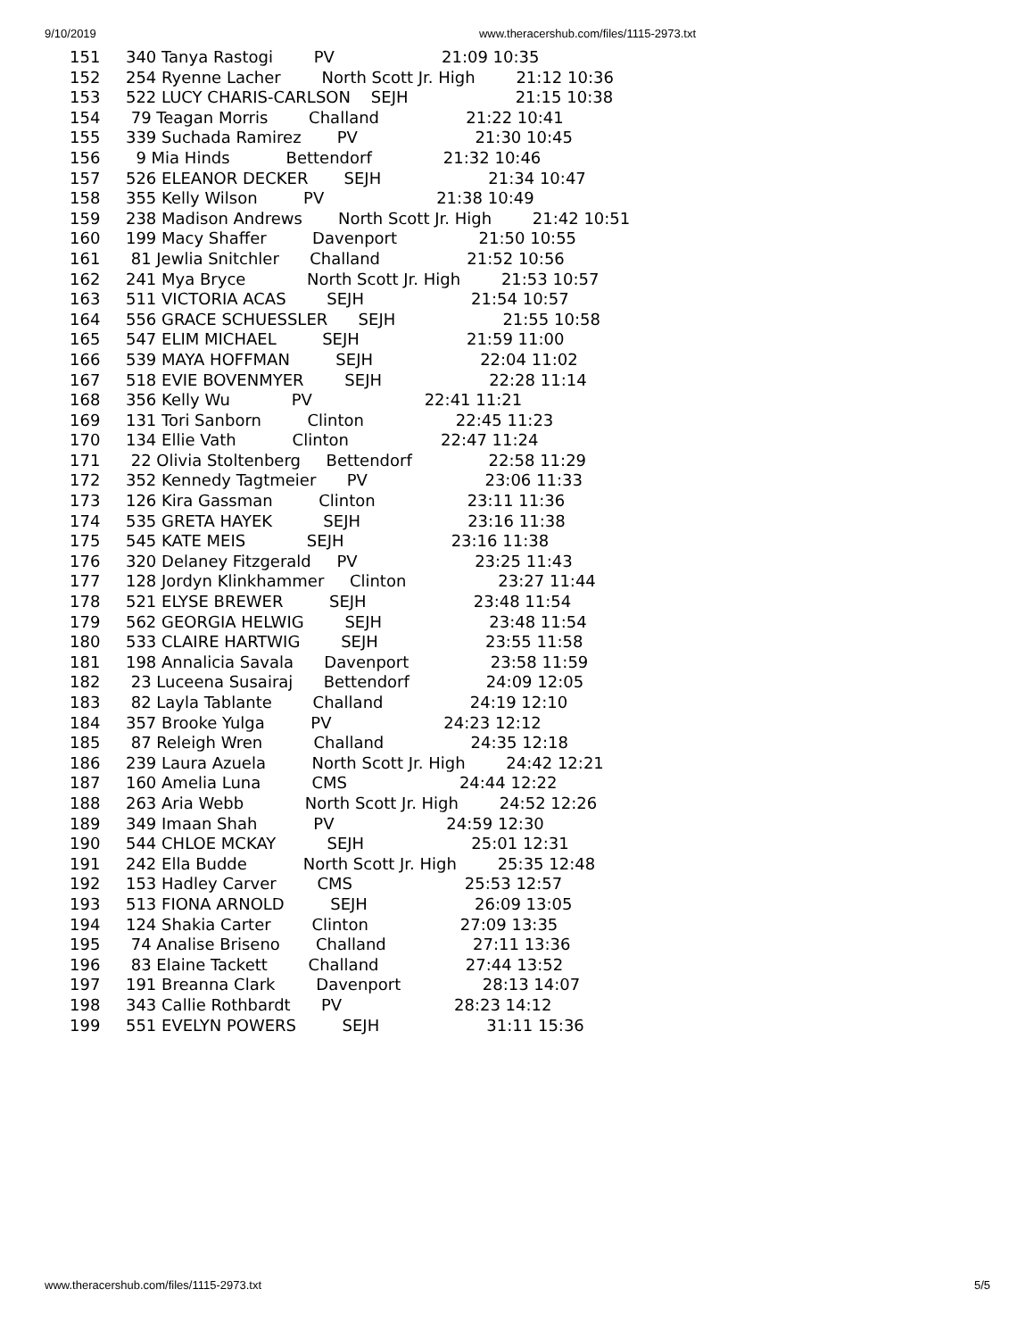9/10/2019 www.theracershub.com/files/1115-2973.txt
151     340 Tanya Rastogi        PV                     21:09 10:35
152     254 Ryenne Lacher        North Scott Jr. High        21:12 10:36
153     522 LUCY CHARIS-CARLSON    SEJH                     21:15 10:38
154      79 Teagan Morris        Challand                 21:22 10:41
155     339 Suchada Ramirez       PV                       21:30 10:45
156       9 Mia Hinds           Bettendorf              21:32 10:46
157     526 ELEANOR DECKER       SEJH                     21:34 10:47
158     355 Kelly Wilson         PV                      21:38 10:49
159     238 Madison Andrews       North Scott Jr. High        21:42 10:51
160     199 Macy Shaffer         Davenport                21:50 10:55
161      81 Jewlia Snitchler      Challand                 21:52 10:56
162     241 Mya Bryce            North Scott Jr. High        21:53 10:57
163     511 VICTORIA ACAS        SEJH                     21:54 10:57
164     556 GRACE SCHUESSLER      SEJH                     21:55 10:58
165     547 ELIM MICHAEL         SEJH                     21:59 11:00
166     539 MAYA HOFFMAN         SEJH                     22:04 11:02
167     518 EVIE BOVENMYER        SEJH                     22:28 11:14
168     356 Kelly Wu            PV                      22:41 11:21
169     131 Tori Sanborn         Clinton                  22:45 11:23
170     134 Ellie Vath           Clinton                  22:47 11:24
171      22 Olivia Stoltenberg     Bettendorf               22:58 11:29
172     352 Kennedy Tagtmeier      PV                       23:06 11:33
173     126 Kira Gassman         Clinton                  23:11 11:36
174     535 GRETA HAYEK          SEJH                     23:16 11:38
175     545 KATE MEIS            SEJH                     23:16 11:38
176     320 Delaney Fitzgerald     PV                       23:25 11:43
177     128 Jordyn Klinkhammer     Clinton                  23:27 11:44
178     521 ELYSE BREWER         SEJH                     23:48 11:54
179     562 GEORGIA HELWIG        SEJH                     23:48 11:54
180     533 CLAIRE HARTWIG        SEJH                     23:55 11:58
181     198 Annalicia Savala      Davenport                23:58 11:59
182      23 Luceena Susairaj      Bettendorf               24:09 12:05
183      82 Layla Tablante        Challand                 24:19 12:10
184     357 Brooke Yulga         PV                      24:23 12:12
185      87 Releigh Wren          Challand                 24:35 12:18
186     239 Laura Azuela         North Scott Jr. High        24:42 12:21
187     160 Amelia Luna          CMS                      24:44 12:22
188     263 Aria Webb            North Scott Jr. High        24:52 12:26
189     349 Imaan Shah           PV                      24:59 12:30
190     544 CHLOE MCKAY          SEJH                     25:01 12:31
191     242 Ella Budde           North Scott Jr. High        25:35 12:48
192     153 Hadley Carver        CMS                      25:53 12:57
193     513 FIONA ARNOLD         SEJH                     26:09 13:05
194     124 Shakia Carter        Clinton                  27:09 13:35
195      74 Analise Briseno       Challand                 27:11 13:36
196      83 Elaine Tackett        Challand                 27:44 13:52
197     191 Breanna Clark        Davenport                28:13 14:07
198     343 Callie Rothbardt      PV                      28:23 14:12
199     551 EVELYN POWERS         SEJH                     31:11 15:36
www.theracershub.com/files/1115-2973.txt 5/5